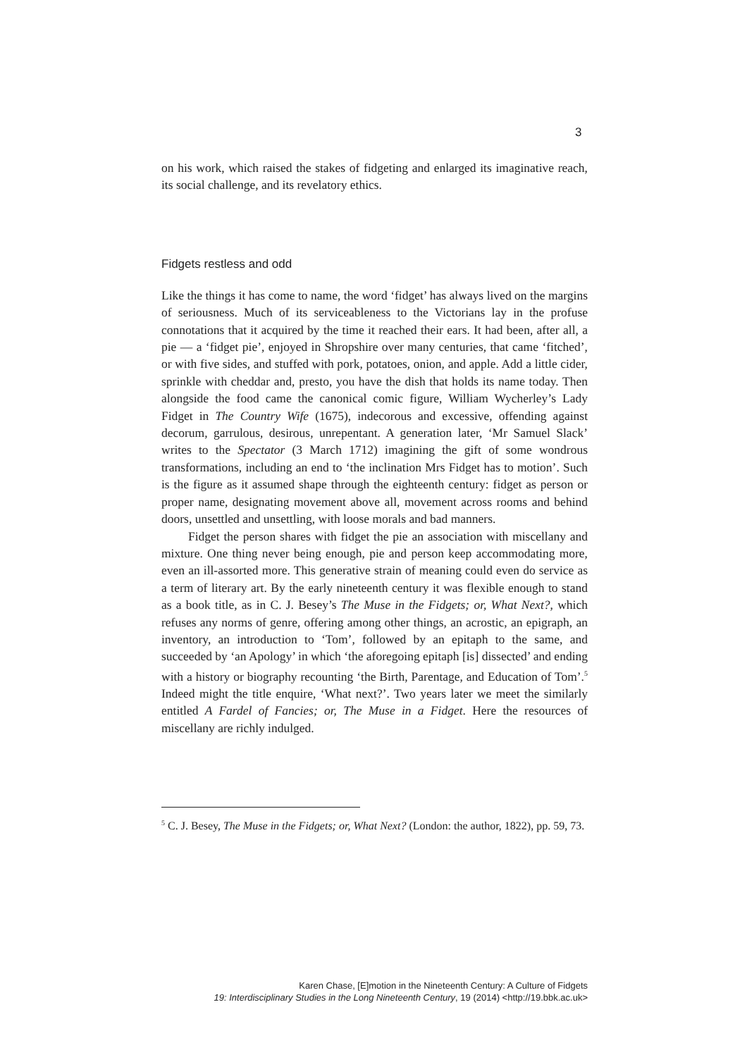3
on his work, which raised the stakes of fidgeting and enlarged its imaginative reach, its social challenge, and its revelatory ethics.
Fidgets restless and odd
Like the things it has come to name, the word ‘fidget’ has always lived on the margins of seriousness. Much of its serviceableness to the Victorians lay in the profuse connotations that it acquired by the time it reached their ears. It had been, after all, a pie — a ‘fidget pie’, enjoyed in Shropshire over many centuries, that came ‘fitched’, or with five sides, and stuffed with pork, potatoes, onion, and apple. Add a little cider, sprinkle with cheddar and, presto, you have the dish that holds its name today. Then alongside the food came the canonical comic figure, William Wycherley’s Lady Fidget in The Country Wife (1675), indecorous and excessive, offending against decorum, garrulous, desirous, unrepentant. A generation later, ‘Mr Samuel Slack’ writes to the Spectator (3 March 1712) imagining the gift of some wondrous transformations, including an end to ‘the inclination Mrs Fidget has to motion’. Such is the figure as it assumed shape through the eighteenth century: fidget as person or proper name, designating movement above all, movement across rooms and behind doors, unsettled and unsettling, with loose morals and bad manners.
Fidget the person shares with fidget the pie an association with miscellany and mixture. One thing never being enough, pie and person keep accommodating more, even an ill-assorted more. This generative strain of meaning could even do service as a term of literary art. By the early nineteenth century it was flexible enough to stand as a book title, as in C. J. Besey’s The Muse in the Fidgets; or, What Next?, which refuses any norms of genre, offering among other things, an acrostic, an epigraph, an inventory, an introduction to ‘Tom’, followed by an epitaph to the same, and succeeded by ‘an Apology’ in which ‘the aforegoing epitaph [is] dissected’ and ending with a history or biography recounting ‘the Birth, Parentage, and Education of Tom’.<sup>5</sup> Indeed might the title enquire, ‘What next?’. Two years later we meet the similarly entitled A Fardel of Fancies; or, The Muse in a Fidget. Here the resources of miscellany are richly indulged.
<sup>5</sup> C. J. Besey, The Muse in the Fidgets; or, What Next? (London: the author, 1822), pp. 59, 73.
Karen Chase, [E]motion in the Nineteenth Century: A Culture of Fidgets
19: Interdisciplinary Studies in the Long Nineteenth Century, 19 (2014) <http://19.bbk.ac.uk>